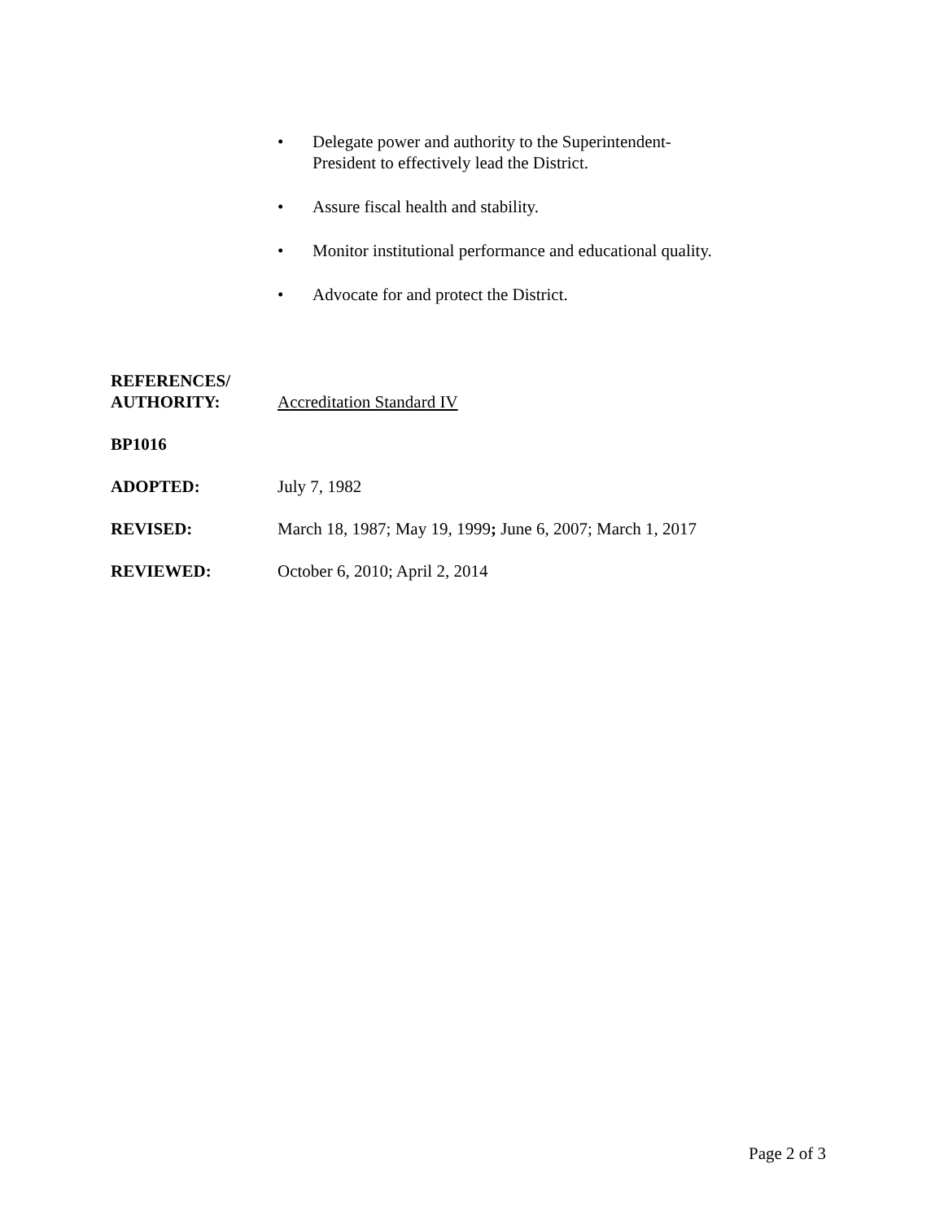• Delegate power and authority to the Superintendent-President to effectively lead the District.
• Assure fiscal health and stability.
• Monitor institutional performance and educational quality.
• Advocate for and protect the District.
REFERENCES/
AUTHORITY:
Accreditation Standard IV
BP1016
ADOPTED: July 7, 1982
REVISED: March 18, 1987; May 19, 1999; June 6, 2007; March 1, 2017
REVIEWED: October 6, 2010; April 2, 2014
Page 2 of 3